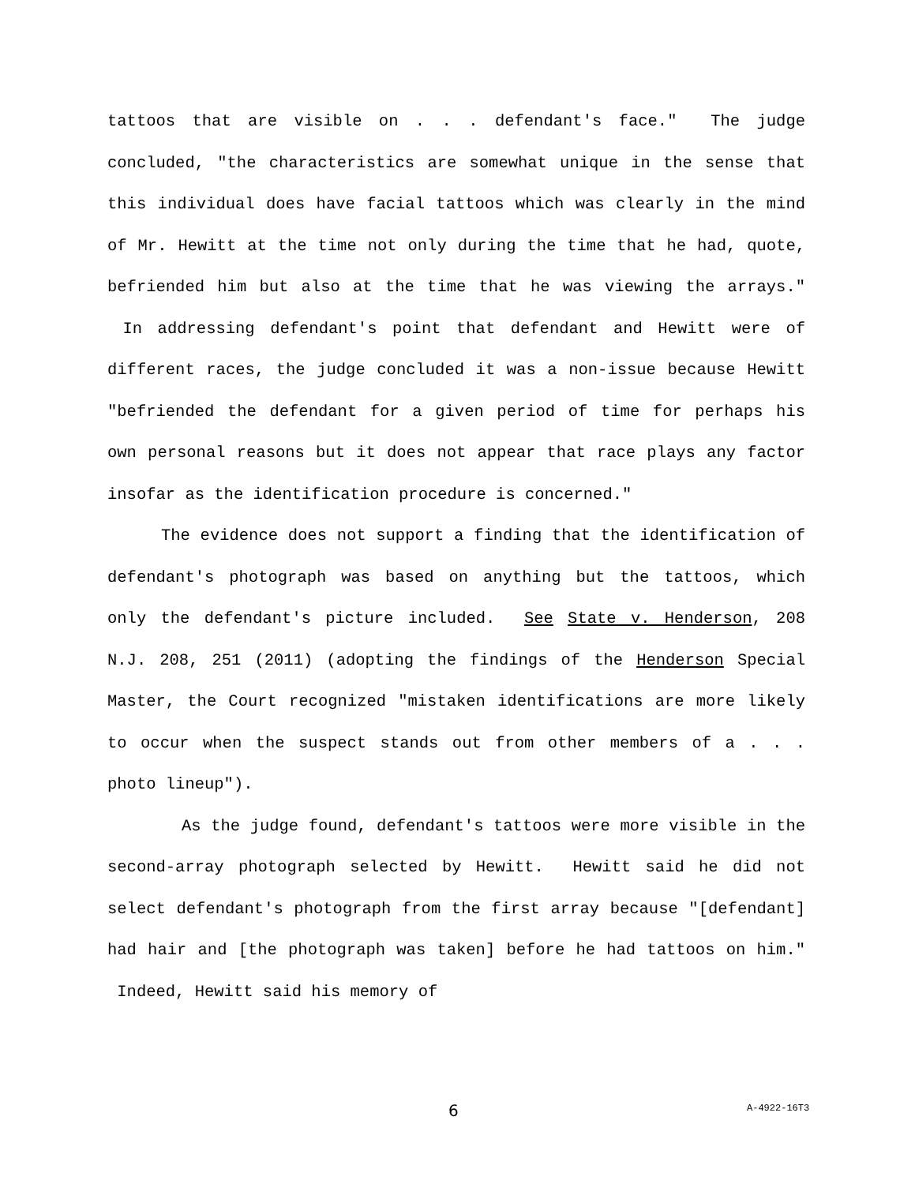tattoos that are visible on . . . defendant's face." The judge concluded, "the characteristics are somewhat unique in the sense that this individual does have facial tattoos which was clearly in the mind of Mr. Hewitt at the time not only during the time that he had, quote, befriended him but also at the time that he was viewing the arrays." In addressing defendant's point that defendant and Hewitt were of different races, the judge concluded it was a non-issue because Hewitt "befriended the defendant for a given period of time for perhaps his own personal reasons but it does not appear that race plays any factor insofar as the identification procedure is concerned."
The evidence does not support a finding that the identification of defendant's photograph was based on anything but the tattoos, which only the defendant's picture included. See State v. Henderson, 208 N.J. 208, 251 (2011) (adopting the findings of the Henderson Special Master, the Court recognized "mistaken identifications are more likely to occur when the suspect stands out from other members of a . . . photo lineup").
As the judge found, defendant's tattoos were more visible in the second-array photograph selected by Hewitt. Hewitt said he did not select defendant's photograph from the first array because "[defendant] had hair and [the photograph was taken] before he had tattoos on him." Indeed, Hewitt said his memory of
6 A-4922-16T3